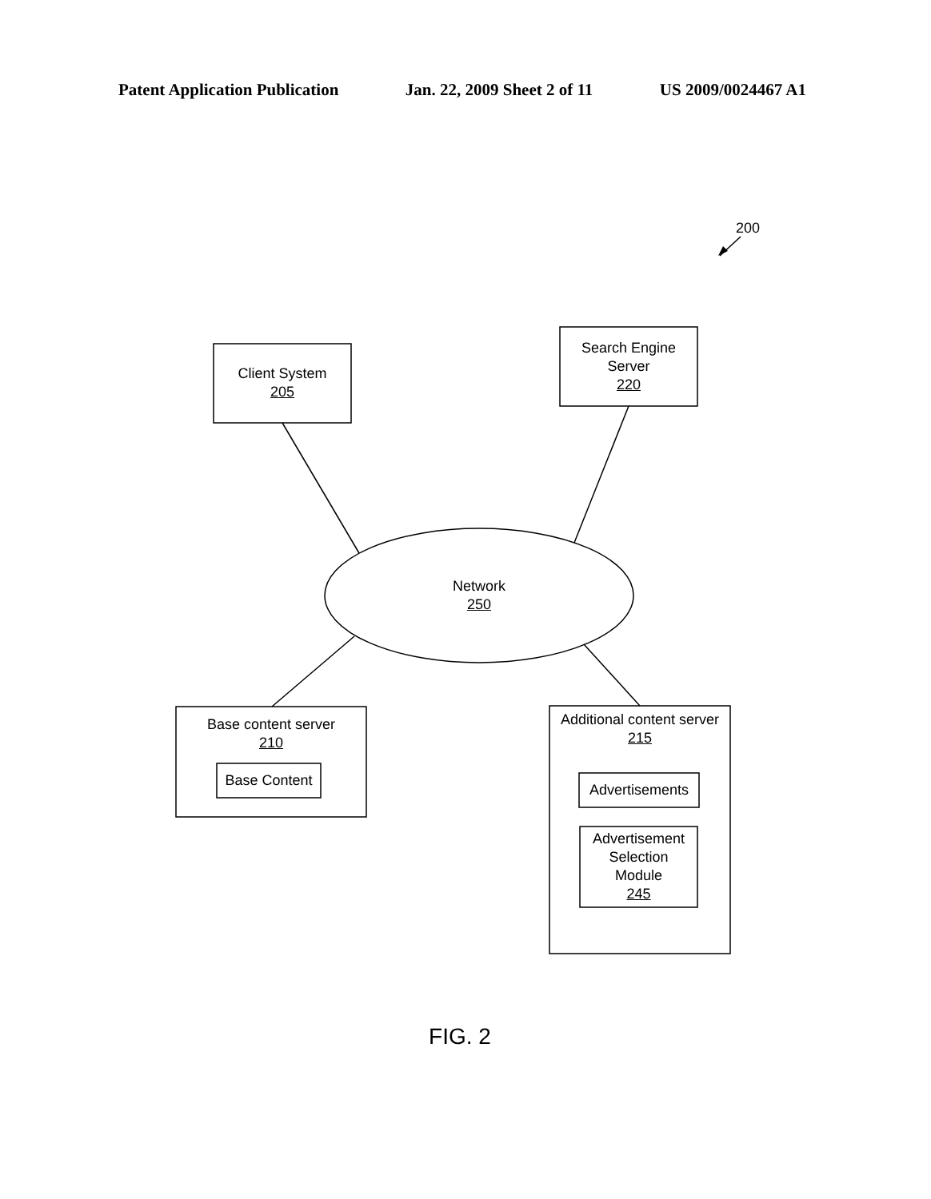Patent Application Publication Jan. 22, 2009 Sheet 2 of 11 US 2009/0024467 A1
200
Client System
205
Search Engine
Server
220
Network
250
Base content server
210
Base Content
Additional content server
215
Advertisements
Advertisement
Selection
Module
245
FIG. 2